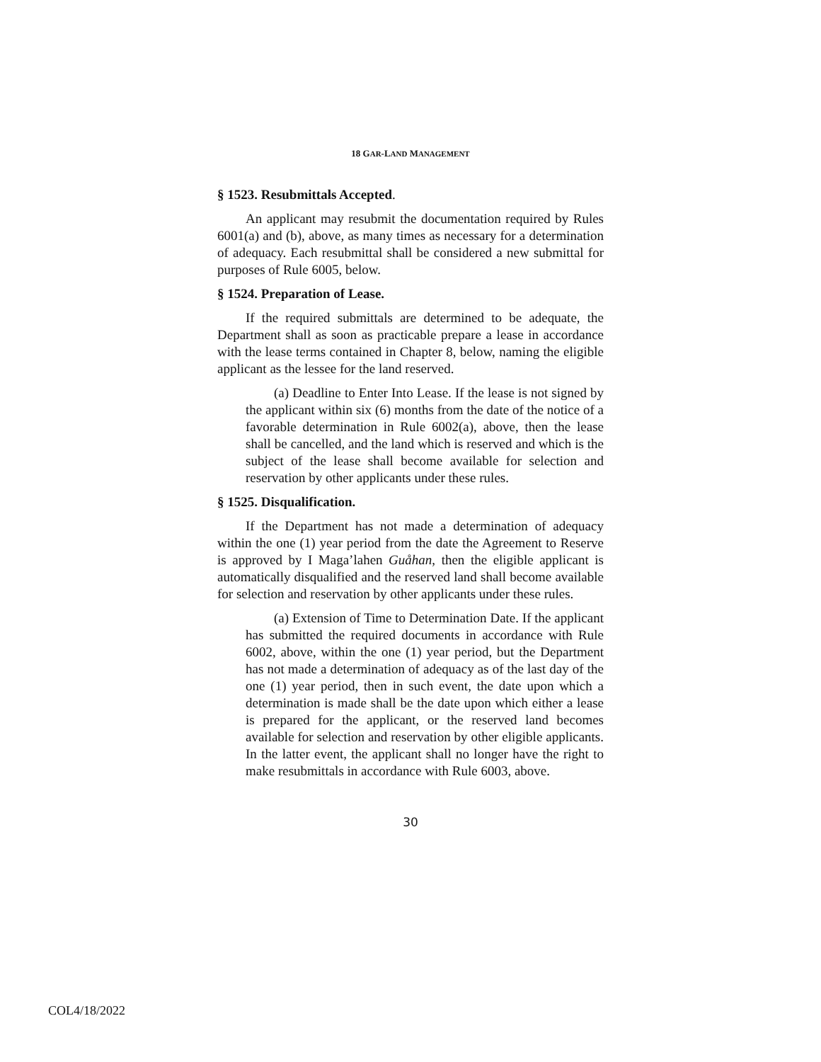18 GAR-LAND MANAGEMENT
§ 1523. Resubmittals Accepted.
An applicant may resubmit the documentation required by Rules 6001(a) and (b), above, as many times as necessary for a determination of adequacy. Each resubmittal shall be considered a new submittal for purposes of Rule 6005, below.
§ 1524. Preparation of Lease.
If the required submittals are determined to be adequate, the Department shall as soon as practicable prepare a lease in accordance with the lease terms contained in Chapter 8, below, naming the eligible applicant as the lessee for the land reserved.
(a) Deadline to Enter Into Lease. If the lease is not signed by the applicant within six (6) months from the date of the notice of a favorable determination in Rule 6002(a), above, then the lease shall be cancelled, and the land which is reserved and which is the subject of the lease shall become available for selection and reservation by other applicants under these rules.
§ 1525. Disqualification.
If the Department has not made a determination of adequacy within the one (1) year period from the date the Agreement to Reserve is approved by I Maga’lahen Guåhan, then the eligible applicant is automatically disqualified and the reserved land shall become available for selection and reservation by other applicants under these rules.
(a) Extension of Time to Determination Date. If the applicant has submitted the required documents in accordance with Rule 6002, above, within the one (1) year period, but the Department has not made a determination of adequacy as of the last day of the one (1) year period, then in such event, the date upon which a determination is made shall be the date upon which either a lease is prepared for the applicant, or the reserved land becomes available for selection and reservation by other eligible applicants. In the latter event, the applicant shall no longer have the right to make resubmittals in accordance with Rule 6003, above.
30
COL4/18/2022